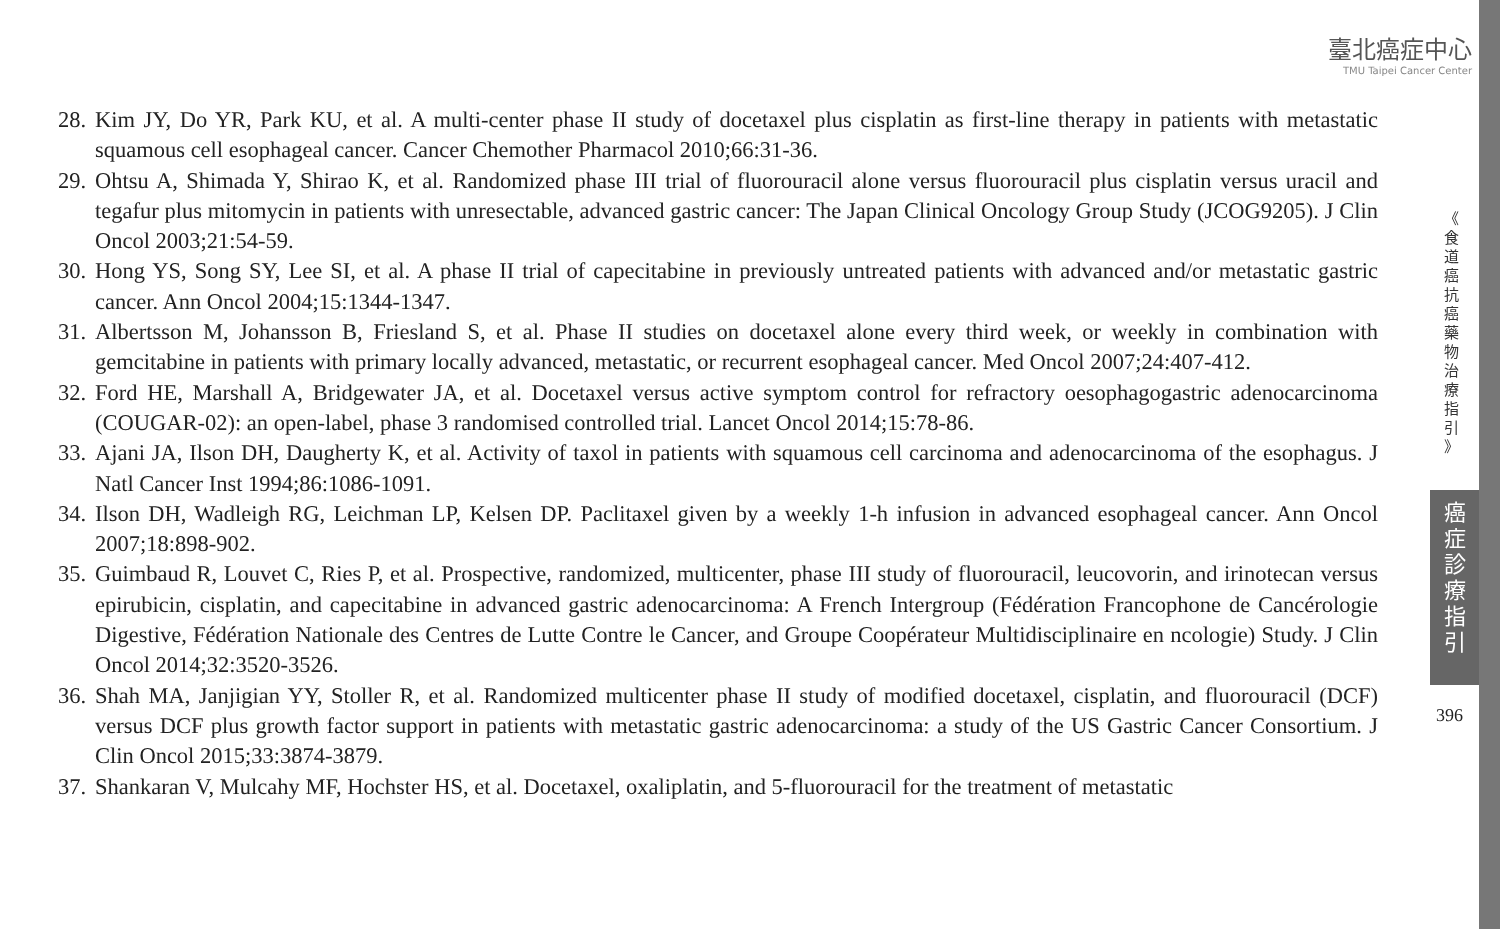臺北癌症中心
TMU Taipei Cancer Center
28. Kim JY, Do YR, Park KU, et al. A multi-center phase II study of docetaxel plus cisplatin as first-line therapy in patients with metastatic squamous cell esophageal cancer. Cancer Chemother Pharmacol 2010;66:31-36.
29. Ohtsu A, Shimada Y, Shirao K, et al. Randomized phase III trial of fluorouracil alone versus fluorouracil plus cisplatin versus uracil and tegafur plus mitomycin in patients with unresectable, advanced gastric cancer: The Japan Clinical Oncology Group Study (JCOG9205). J Clin Oncol 2003;21:54-59.
30. Hong YS, Song SY, Lee SI, et al. A phase II trial of capecitabine in previously untreated patients with advanced and/or metastatic gastric cancer. Ann Oncol 2004;15:1344-1347.
31. Albertsson M, Johansson B, Friesland S, et al. Phase II studies on docetaxel alone every third week, or weekly in combination with gemcitabine in patients with primary locally advanced, metastatic, or recurrent esophageal cancer. Med Oncol 2007;24:407-412.
32. Ford HE, Marshall A, Bridgewater JA, et al. Docetaxel versus active symptom control for refractory oesophagogastric adenocarcinoma (COUGAR-02): an open-label, phase 3 randomised controlled trial. Lancet Oncol 2014;15:78-86.
33. Ajani JA, Ilson DH, Daugherty K, et al. Activity of taxol in patients with squamous cell carcinoma and adenocarcinoma of the esophagus. J Natl Cancer Inst 1994;86:1086-1091.
34. Ilson DH, Wadleigh RG, Leichman LP, Kelsen DP. Paclitaxel given by a weekly 1-h infusion in advanced esophageal cancer. Ann Oncol 2007;18:898-902.
35. Guimbaud R, Louvet C, Ries P, et al. Prospective, randomized, multicenter, phase III study of fluorouracil, leucovorin, and irinotecan versus epirubicin, cisplatin, and capecitabine in advanced gastric adenocarcinoma: A French Intergroup (Fédération Francophone de Cancérologie Digestive, Fédération Nationale des Centres de Lutte Contre le Cancer, and Groupe Coopérateur Multidisciplinaire en ncologie) Study. J Clin Oncol 2014;32:3520-3526.
36. Shah MA, Janjigian YY, Stoller R, et al. Randomized multicenter phase II study of modified docetaxel, cisplatin, and fluorouracil (DCF) versus DCF plus growth factor support in patients with metastatic gastric adenocarcinoma: a study of the US Gastric Cancer Consortium. J Clin Oncol 2015;33:3874-3879.
37. Shankaran V, Mulcahy MF, Hochster HS, et al. Docetaxel, oxaliplatin, and 5-fluorouracil for the treatment of metastatic
《
食
道
癌
抗
癌
藥
物
治
療
指
引
》
癌
症
診
療
指
引
396